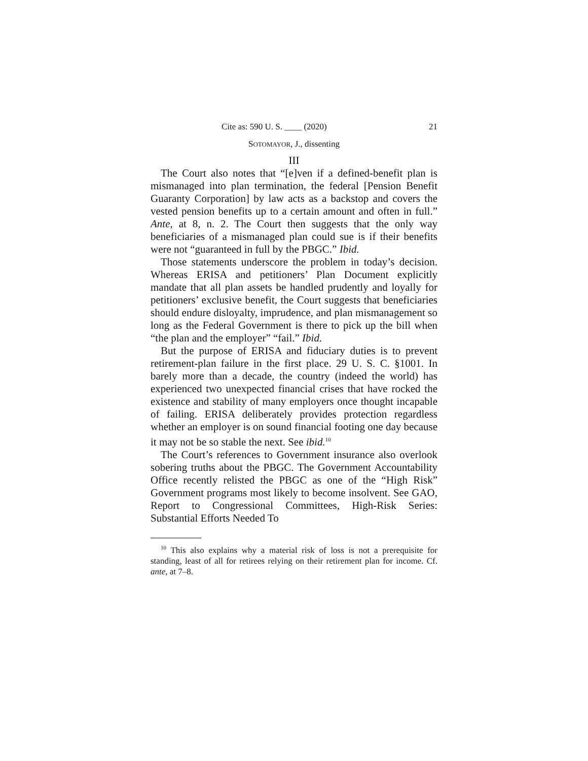Cite as: 590 U. S. ____ (2020) 21
SOTOMAYOR, J., dissenting
III
The Court also notes that “[e]ven if a defined-benefit plan is mismanaged into plan termination, the federal [Pension Benefit Guaranty Corporation] by law acts as a backstop and covers the vested pension benefits up to a certain amount and often in full.” Ante, at 8, n. 2. The Court then suggests that the only way beneficiaries of a mismanaged plan could sue is if their benefits were not “guaranteed in full by the PBGC.” Ibid.
Those statements underscore the problem in today’s decision. Whereas ERISA and petitioners’ Plan Document explicitly mandate that all plan assets be handled prudently and loyally for petitioners’ exclusive benefit, the Court suggests that beneficiaries should endure disloyalty, imprudence, and plan mismanagement so long as the Federal Government is there to pick up the bill when “the plan and the employer” “fail.” Ibid.
But the purpose of ERISA and fiduciary duties is to prevent retirement-plan failure in the first place. 29 U. S. C. §1001. In barely more than a decade, the country (indeed the world) has experienced two unexpected financial crises that have rocked the existence and stability of many employers once thought incapable of failing. ERISA deliberately provides protection regardless whether an employer is on sound financial footing one day because it may not be so stable the next. See ibid.<sup>10</sup>
The Court’s references to Government insurance also overlook sobering truths about the PBGC. The Government Accountability Office recently relisted the PBGC as one of the “High Risk” Government programs most likely to become insolvent. See GAO, Report to Congressional Committees, High-Risk Series: Substantial Efforts Needed To
<sup>10</sup> This also explains why a material risk of loss is not a prerequisite for standing, least of all for retirees relying on their retirement plan for income. Cf. ante, at 7–8.